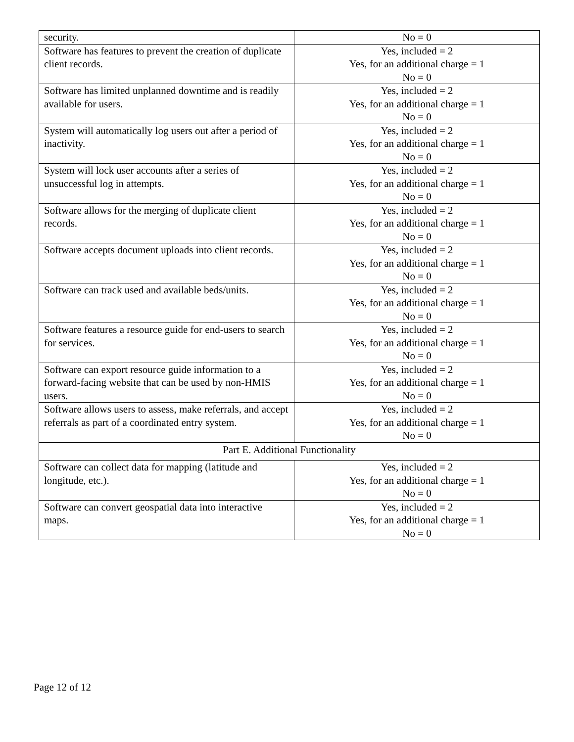| security. | No = 0 |
| Software has features to prevent the creation of duplicate client records. | Yes, included = 2 Yes, for an additional charge = 1 No = 0 |
| Software has limited unplanned downtime and is readily available for users. | Yes, included = 2 Yes, for an additional charge = 1 No = 0 |
| System will automatically log users out after a period of inactivity. | Yes, included = 2 Yes, for an additional charge = 1 No = 0 |
| System will lock user accounts after a series of unsuccessful log in attempts. | Yes, included = 2 Yes, for an additional charge = 1 No = 0 |
| Software allows for the merging of duplicate client records. | Yes, included = 2 Yes, for an additional charge = 1 No = 0 |
| Software accepts document uploads into client records. | Yes, included = 2 Yes, for an additional charge = 1 No = 0 |
| Software can track used and available beds/units. | Yes, included = 2 Yes, for an additional charge = 1 No = 0 |
| Software features a resource guide for end-users to search for services. | Yes, included = 2 Yes, for an additional charge = 1 No = 0 |
| Software can export resource guide information to a forward-facing website that can be used by non-HMIS users. | Yes, included = 2 Yes, for an additional charge = 1 No = 0 |
| Software allows users to assess, make referrals, and accept referrals as part of a coordinated entry system. | Yes, included = 2 Yes, for an additional charge = 1 No = 0 |
| Part E. Additional Functionality | |
| Software can collect data for mapping (latitude and longitude, etc.). | Yes, included = 2 Yes, for an additional charge = 1 No = 0 |
| Software can convert geospatial data into interactive maps. | Yes, included = 2 Yes, for an additional charge = 1 No = 0 |
Page 12 of 12